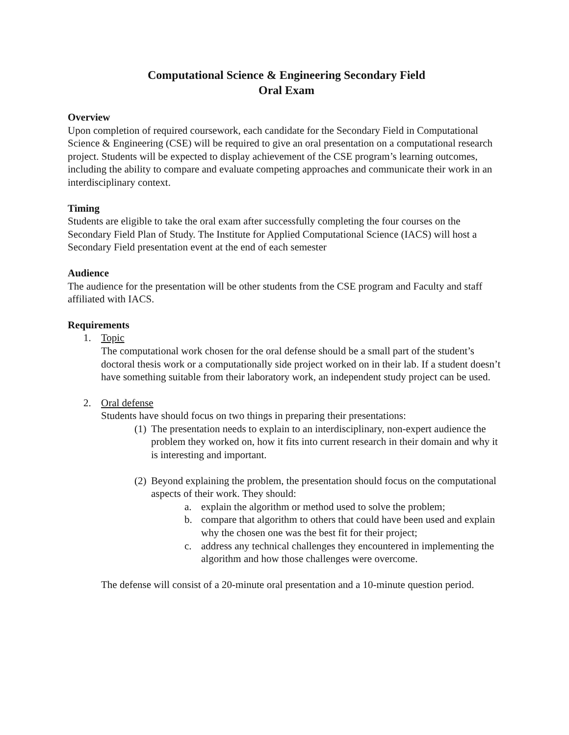Computational Science & Engineering Secondary Field
Oral Exam
Overview
Upon completion of required coursework, each candidate for the Secondary Field in Computational Science & Engineering (CSE) will be required to give an oral presentation on a computational research project. Students will be expected to display achievement of the CSE program’s learning outcomes, including the ability to compare and evaluate competing approaches and communicate their work in an interdisciplinary context.
Timing
Students are eligible to take the oral exam after successfully completing the four courses on the Secondary Field Plan of Study. The Institute for Applied Computational Science (IACS) will host a Secondary Field presentation event at the end of each semester
Audience
The audience for the presentation will be other students from the CSE program and Faculty and staff affiliated with IACS.
Requirements
1. Topic
The computational work chosen for the oral defense should be a small part of the student’s doctoral thesis work or a computationally side project worked on in their lab. If a student doesn’t have something suitable from their laboratory work, an independent study project can be used.
2. Oral defense
Students have should focus on two things in preparing their presentations:
(1)
The presentation needs to explain to an interdisciplinary, non-expert audience the problem they worked on, how it fits into current research in their domain and why it is interesting and important.
(2)
Beyond explaining the problem, the presentation should focus on the computational aspects of their work. They should:
a. explain the algorithm or method used to solve the problem;
b. compare that algorithm to others that could have been used and explain why the chosen one was the best fit for their project;
c. address any technical challenges they encountered in implementing the algorithm and how those challenges were overcome.
The defense will consist of a 20-minute oral presentation and a 10-minute question period.